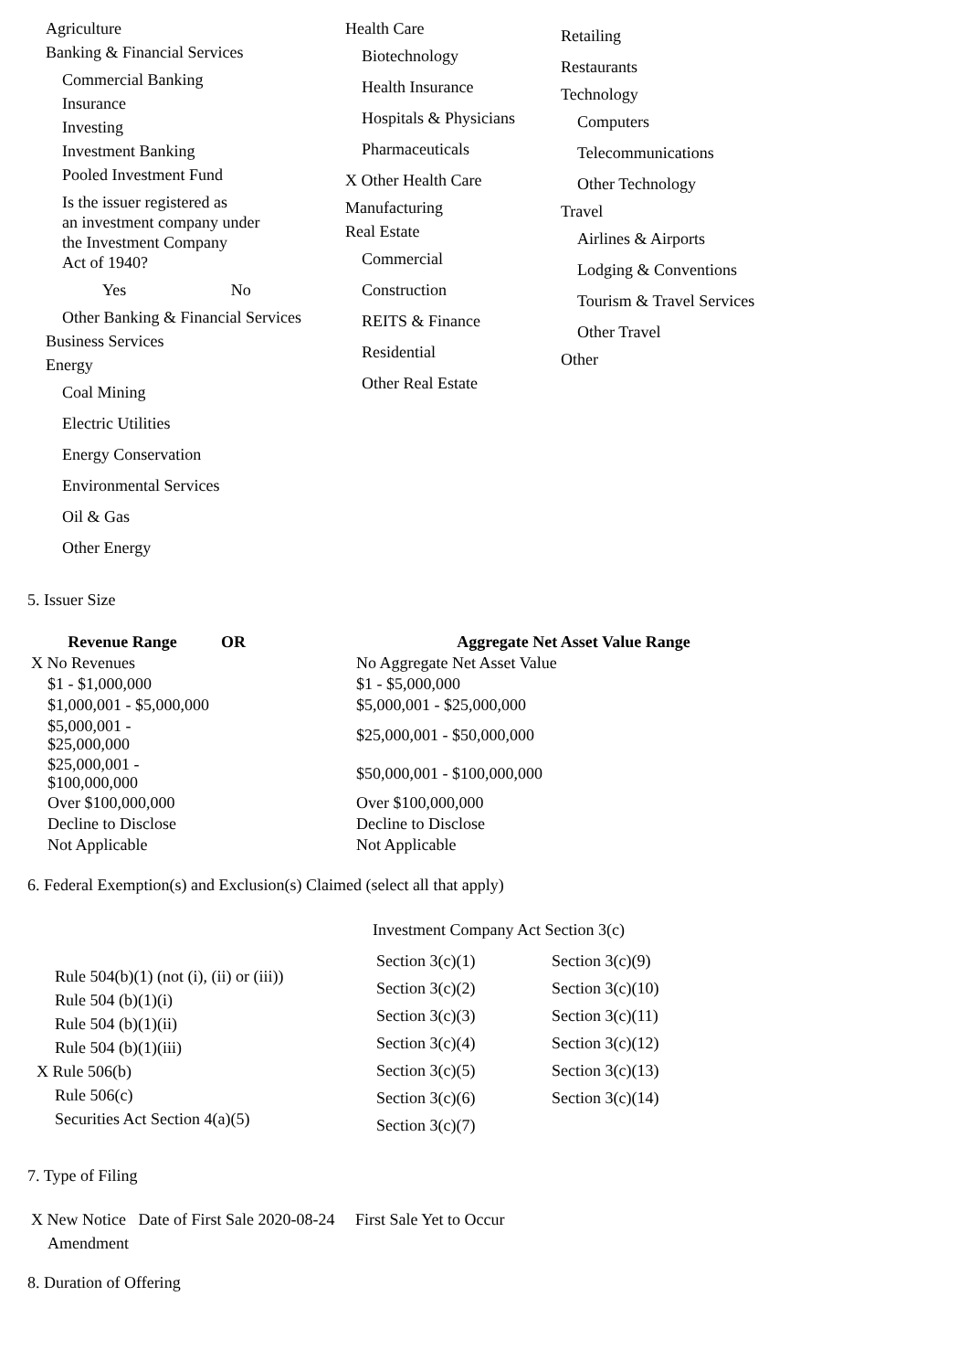Agriculture
Banking & Financial Services
Commercial Banking
Insurance
Investing
Investment Banking
Pooled Investment Fund
Is the issuer registered as
an investment company under
the Investment Company
Act of 1940?
Yes No
Other Banking & Financial Services
Business Services
Energy
Coal Mining
Electric Utilities
Energy Conservation
Environmental Services
Oil & Gas
Other Energy
Health Care
Biotechnology
Health Insurance
Hospitals & Physicians
Pharmaceuticals
X Other Health Care
Manufacturing
Real Estate
Commercial
Construction
REITS & Finance
Residential
Other Real Estate
Retailing
Restaurants
Technology
Computers
Telecommunications
Other Technology
Travel
Airlines & Airports
Lodging & Conventions
Tourism & Travel Services
Other Travel
Other
5. Issuer Size
| Revenue Range | OR | Aggregate Net Asset Value Range |
| --- | --- | --- |
| X No Revenues | | No Aggregate Net Asset Value |
| $1 - $1,000,000 | | $1 - $5,000,000 |
| $1,000,001 - $5,000,000 | | $5,000,001 - $25,000,000 |
| $5,000,001 - $25,000,000 | | $25,000,001 - $50,000,000 |
| $25,000,001 - $100,000,000 | | $50,000,001 - $100,000,000 |
| Over $100,000,000 | | Over $100,000,000 |
| Decline to Disclose | | Decline to Disclose |
| Not Applicable | | Not Applicable |
6. Federal Exemption(s) and Exclusion(s) Claimed (select all that apply)
Rule 504(b)(1) (not (i), (ii) or (iii))
Rule 504 (b)(1)(i)
Rule 504 (b)(1)(ii)
Rule 504 (b)(1)(iii)
X Rule 506(b)
Rule 506(c)
Securities Act Section 4(a)(5)
Investment Company Act Section 3(c)
| Section 3(c)(1) | Section 3(c)(9) |
| Section 3(c)(2) | Section 3(c)(10) |
| Section 3(c)(3) | Section 3(c)(11) |
| Section 3(c)(4) | Section 3(c)(12) |
| Section 3(c)(5) | Section 3(c)(13) |
| Section 3(c)(6) | Section 3(c)(14) |
| Section 3(c)(7) | |
7. Type of Filing
X New Notice Date of First Sale 2020-08-24 First Sale Yet to Occur
Amendment
8. Duration of Offering